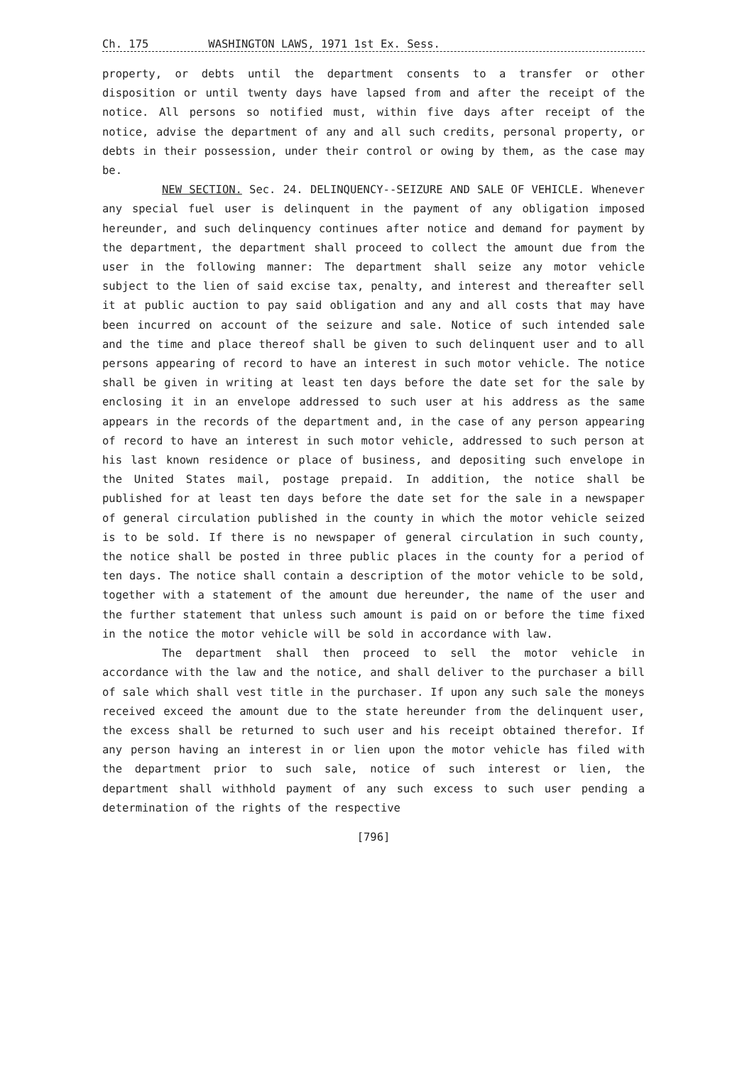Ch. 175 WASHINGTON LAWS, 1971 1st Ex. Sess.
property, or debts until the department consents to a transfer or other disposition or until twenty days have lapsed from and after the receipt of the notice. All persons so notified must, within five days after receipt of the notice, advise the department of any and all such credits, personal property, or debts in their possession, under their control or owing by them, as the case may be.
NEW SECTION. Sec. 24. DELINQUENCY--SEIZURE AND SALE OF VEHICLE. Whenever any special fuel user is delinquent in the payment of any obligation imposed hereunder, and such delinquency continues after notice and demand for payment by the department, the department shall proceed to collect the amount due from the user in the following manner: The department shall seize any motor vehicle subject to the lien of said excise tax, penalty, and interest and thereafter sell it at public auction to pay said obligation and any and all costs that may have been incurred on account of the seizure and sale. Notice of such intended sale and the time and place thereof shall be given to such delinquent user and to all persons appearing of record to have an interest in such motor vehicle. The notice shall be given in writing at least ten days before the date set for the sale by enclosing it in an envelope addressed to such user at his address as the same appears in the records of the department and, in the case of any person appearing of record to have an interest in such motor vehicle, addressed to such person at his last known residence or place of business, and depositing such envelope in the United States mail, postage prepaid. In addition, the notice shall be published for at least ten days before the date set for the sale in a newspaper of general circulation published in the county in which the motor vehicle seized is to be sold. If there is no newspaper of general circulation in such county, the notice shall be posted in three public places in the county for a period of ten days. The notice shall contain a description of the motor vehicle to be sold, together with a statement of the amount due hereunder, the name of the user and the further statement that unless such amount is paid on or before the time fixed in the notice the motor vehicle will be sold in accordance with law.
The department shall then proceed to sell the motor vehicle in accordance with the law and the notice, and shall deliver to the purchaser a bill of sale which shall vest title in the purchaser. If upon any such sale the moneys received exceed the amount due to the state hereunder from the delinquent user, the excess shall be returned to such user and his receipt obtained therefor. If any person having an interest in or lien upon the motor vehicle has filed with the department prior to such sale, notice of such interest or lien, the department shall withhold payment of any such excess to such user pending a determination of the rights of the respective
[796]